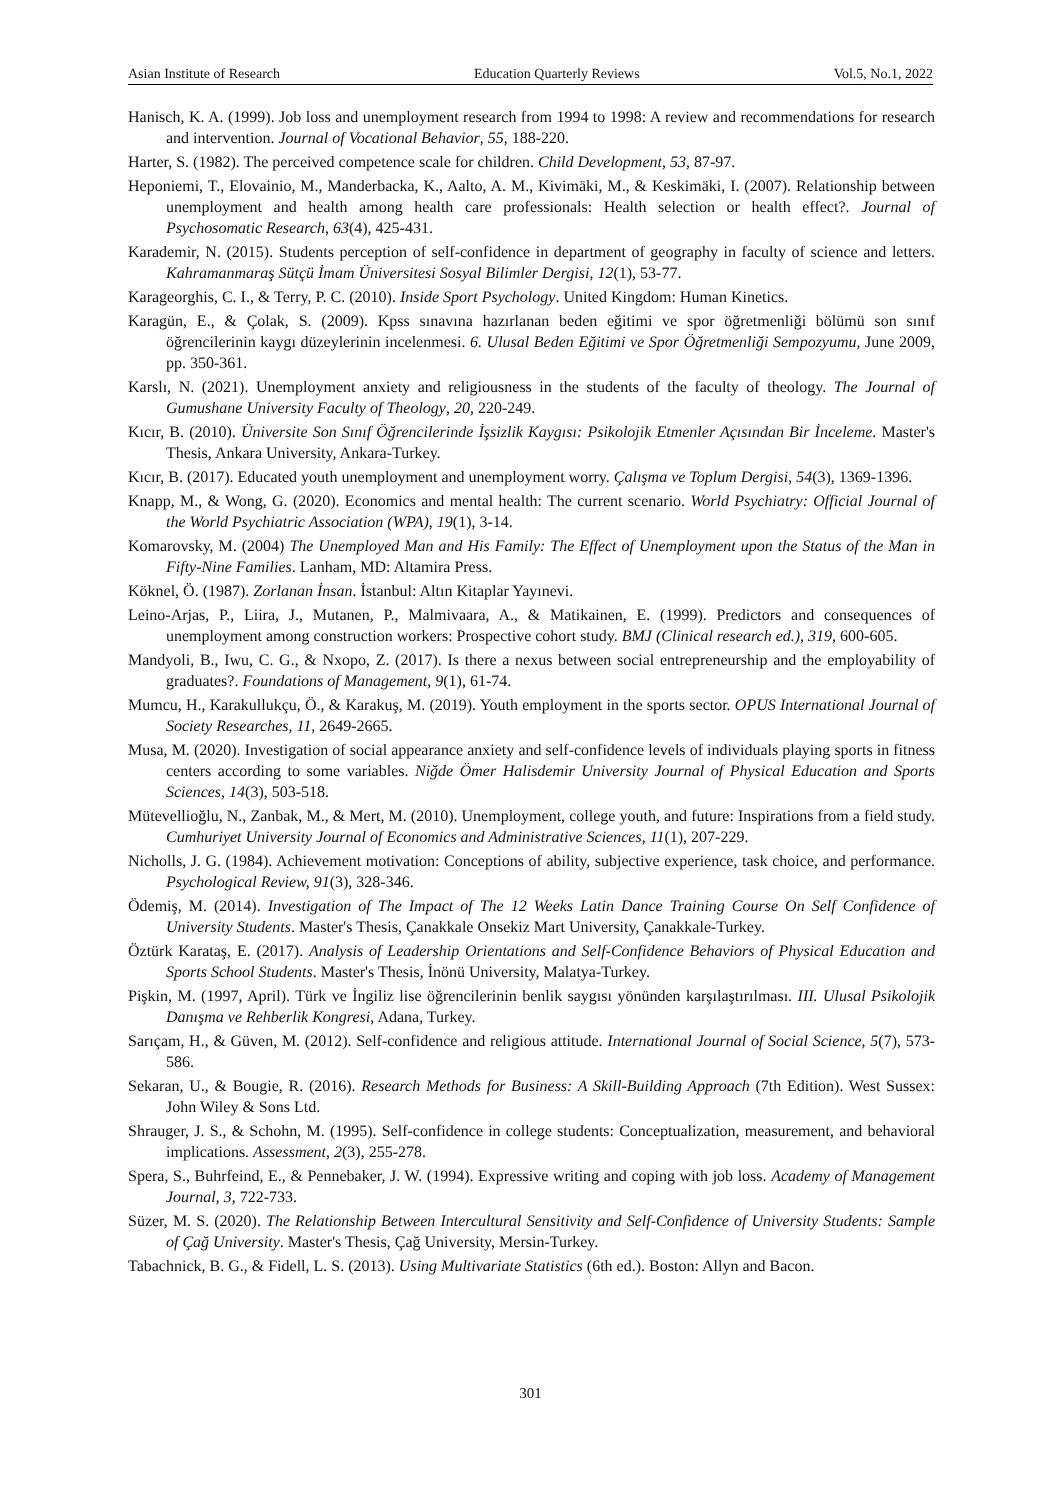Asian Institute of Research Education Quarterly Reviews Vol.5, No.1, 2022
Hanisch, K. A. (1999). Job loss and unemployment research from 1994 to 1998: A review and recommendations for research and intervention. Journal of Vocational Behavior, 55, 188-220.
Harter, S. (1982). The perceived competence scale for children. Child Development, 53, 87-97.
Heponiemi, T., Elovainio, M., Manderbacka, K., Aalto, A. M., Kivimäki, M., & Keskimäki, I. (2007). Relationship between unemployment and health among health care professionals: Health selection or health effect?. Journal of Psychosomatic Research, 63(4), 425-431.
Karademir, N. (2015). Students perception of self-confidence in department of geography in faculty of science and letters. Kahramanmaraş Sütçü İmam Üniversitesi Sosyal Bilimler Dergisi, 12(1), 53-77.
Karageorghis, C. I., & Terry, P. C. (2010). Inside Sport Psychology. United Kingdom: Human Kinetics.
Karagün, E., & Çolak, S. (2009). Kpss sınavına hazırlanan beden eğitimi ve spor öğretmenliği bölümü son sınıf öğrencilerinin kaygı düzeylerinin incelenmesi. 6. Ulusal Beden Eğitimi ve Spor Öğretmenliği Sempozyumu, June 2009, pp. 350-361.
Karslı, N. (2021). Unemployment anxiety and religiousness in the students of the faculty of theology. The Journal of Gumushane University Faculty of Theology, 20, 220-249.
Kıcır, B. (2010). Üniversite Son Sınıf Öğrencilerinde İşsizlik Kaygısı: Psikolojik Etmenler Açısından Bir İnceleme. Master's Thesis, Ankara University, Ankara-Turkey.
Kıcır, B. (2017). Educated youth unemployment and unemployment worry. Çalışma ve Toplum Dergisi, 54(3), 1369-1396.
Knapp, M., & Wong, G. (2020). Economics and mental health: The current scenario. World Psychiatry: Official Journal of the World Psychiatric Association (WPA), 19(1), 3-14.
Komarovsky, M. (2004) The Unemployed Man and His Family: The Effect of Unemployment upon the Status of the Man in Fifty-Nine Families. Lanham, MD: Altamira Press.
Köknel, Ö. (1987). Zorlanan İnsan. İstanbul: Altın Kitaplar Yayınevi.
Leino-Arjas, P., Liira, J., Mutanen, P., Malmivaara, A., & Matikainen, E. (1999). Predictors and consequences of unemployment among construction workers: Prospective cohort study. BMJ (Clinical research ed.), 319, 600-605.
Mandyoli, B., Iwu, C. G., & Nxopo, Z. (2017). Is there a nexus between social entrepreneurship and the employability of graduates?. Foundations of Management, 9(1), 61-74.
Mumcu, H., Karakullukçu, Ö., & Karakuş, M. (2019). Youth employment in the sports sector. OPUS International Journal of Society Researches, 11, 2649-2665.
Musa, M. (2020). Investigation of social appearance anxiety and self-confidence levels of individuals playing sports in fitness centers according to some variables. Niğde Ömer Halisdemir University Journal of Physical Education and Sports Sciences, 14(3), 503-518.
Mütevellioğlu, N., Zanbak, M., & Mert, M. (2010). Unemployment, college youth, and future: Inspirations from a field study. Cumhuriyet University Journal of Economics and Administrative Sciences, 11(1), 207-229.
Nicholls, J. G. (1984). Achievement motivation: Conceptions of ability, subjective experience, task choice, and performance. Psychological Review, 91(3), 328-346.
Ödemiş, M. (2014). Investigation of The Impact of The 12 Weeks Latin Dance Training Course On Self Confidence of University Students. Master's Thesis, Çanakkale Onsekiz Mart University, Çanakkale-Turkey.
Öztürk Karataş, E. (2017). Analysis of Leadership Orientations and Self-Confidence Behaviors of Physical Education and Sports School Students. Master's Thesis, İnönü University, Malatya-Turkey.
Pişkin, M. (1997, April). Türk ve İngiliz lise öğrencilerinin benlik saygısı yönünden karşılaştırılması. III. Ulusal Psikolojik Danışma ve Rehberlik Kongresi, Adana, Turkey.
Sarıçam, H., & Güven, M. (2012). Self-confidence and religious attitude. International Journal of Social Science, 5(7), 573-586.
Sekaran, U., & Bougie, R. (2016). Research Methods for Business: A Skill-Building Approach (7th Edition). West Sussex: John Wiley & Sons Ltd.
Shrauger, J. S., & Schohn, M. (1995). Self-confidence in college students: Conceptualization, measurement, and behavioral implications. Assessment, 2(3), 255-278.
Spera, S., Buhrfeind, E., & Pennebaker, J. W. (1994). Expressive writing and coping with job loss. Academy of Management Journal, 3, 722-733.
Süzer, M. S. (2020). The Relationship Between Intercultural Sensitivity and Self-Confidence of University Students: Sample of Çağ University. Master's Thesis, Çağ University, Mersin-Turkey.
Tabachnick, B. G., & Fidell, L. S. (2013). Using Multivariate Statistics (6th ed.). Boston: Allyn and Bacon.
301